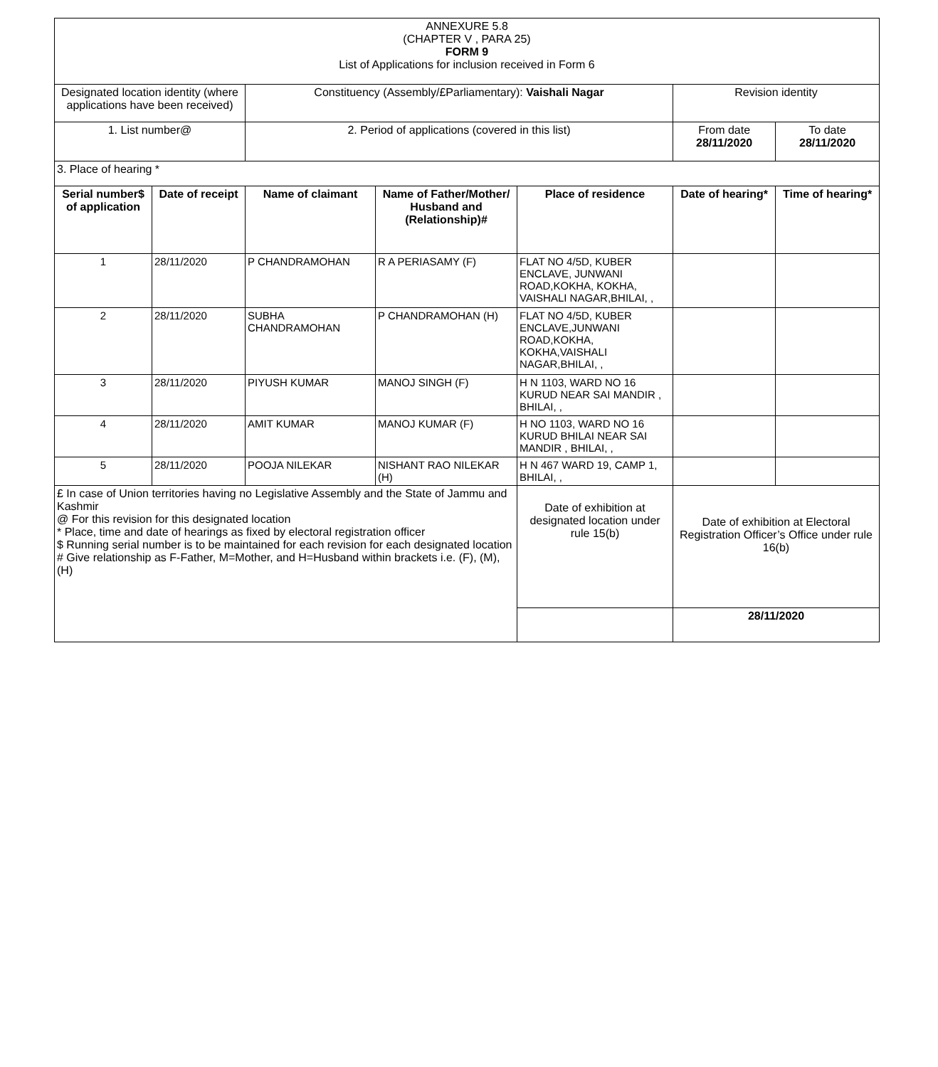| ANNEXURE 5.8 (CHAPTER V , PARA 25) FORM 9 List of Applications for inclusion received in Form 6 | | | | | | |
| Designated location identity (where applications have been received) | | Constituency (Assembly/£Parliamentary): Vaishali Nagar | | | Revision identity | |
| 1. List number@ | | 2. Period of applications (covered in this list) | | | From date 28/11/2020 | To date 28/11/2020 |
| 3. Place of hearing * | | | | | | |
| Serial number$ of application | Date of receipt | Name of claimant | Name of Father/Mother/ Husband and (Relationship)# | Place of residence | Date of hearing* | Time of hearing* |
| 1 | 28/11/2020 | P CHANDRAMOHAN | R A PERIASAMY (F) | FLAT NO 4/5D, KUBER ENCLAVE, JUNWANI ROAD,KOKHA, KOKHA, VAISHALI NAGAR,BHILAI, , | | |
| 2 | 28/11/2020 | SUBHA CHANDRAMOHAN | P CHANDRAMOHAN (H) | FLAT NO 4/5D, KUBER ENCLAVE,JUNWANI ROAD,KOKHA, KOKHA,VAISHALI NAGAR,BHILAI, , | | |
| 3 | 28/11/2020 | PIYUSH KUMAR | MANOJ SINGH (F) | H N 1103, WARD NO 16 KURUD NEAR SAI MANDIR , BHILAI, , | | |
| 4 | 28/11/2020 | AMIT KUMAR | MANOJ KUMAR (F) | H NO 1103, WARD NO 16 KURUD BHILAI NEAR SAI MANDIR , BHILAI, , | | |
| 5 | 28/11/2020 | POOJA NILEKAR | NISHANT RAO NILEKAR (H) | H N 467 WARD 19, CAMP 1, BHILAI, , | | |
| £ In case of Union territories having no Legislative Assembly and the State of Jammu and Kashmir @ For this revision for this designated location * Place, time and date of hearings as fixed by electoral registration officer $ Running serial number is to be maintained for each revision for each designated location # Give relationship as F-Father, M=Mother, and H=Husband within brackets i.e. (F), (M), (H) | | | | Date of exhibition at designated location under rule 15(b) | Date of exhibition at Electoral Registration Officer’s Office under rule 16(b) | |
| | | | | | 28/11/2020 | |